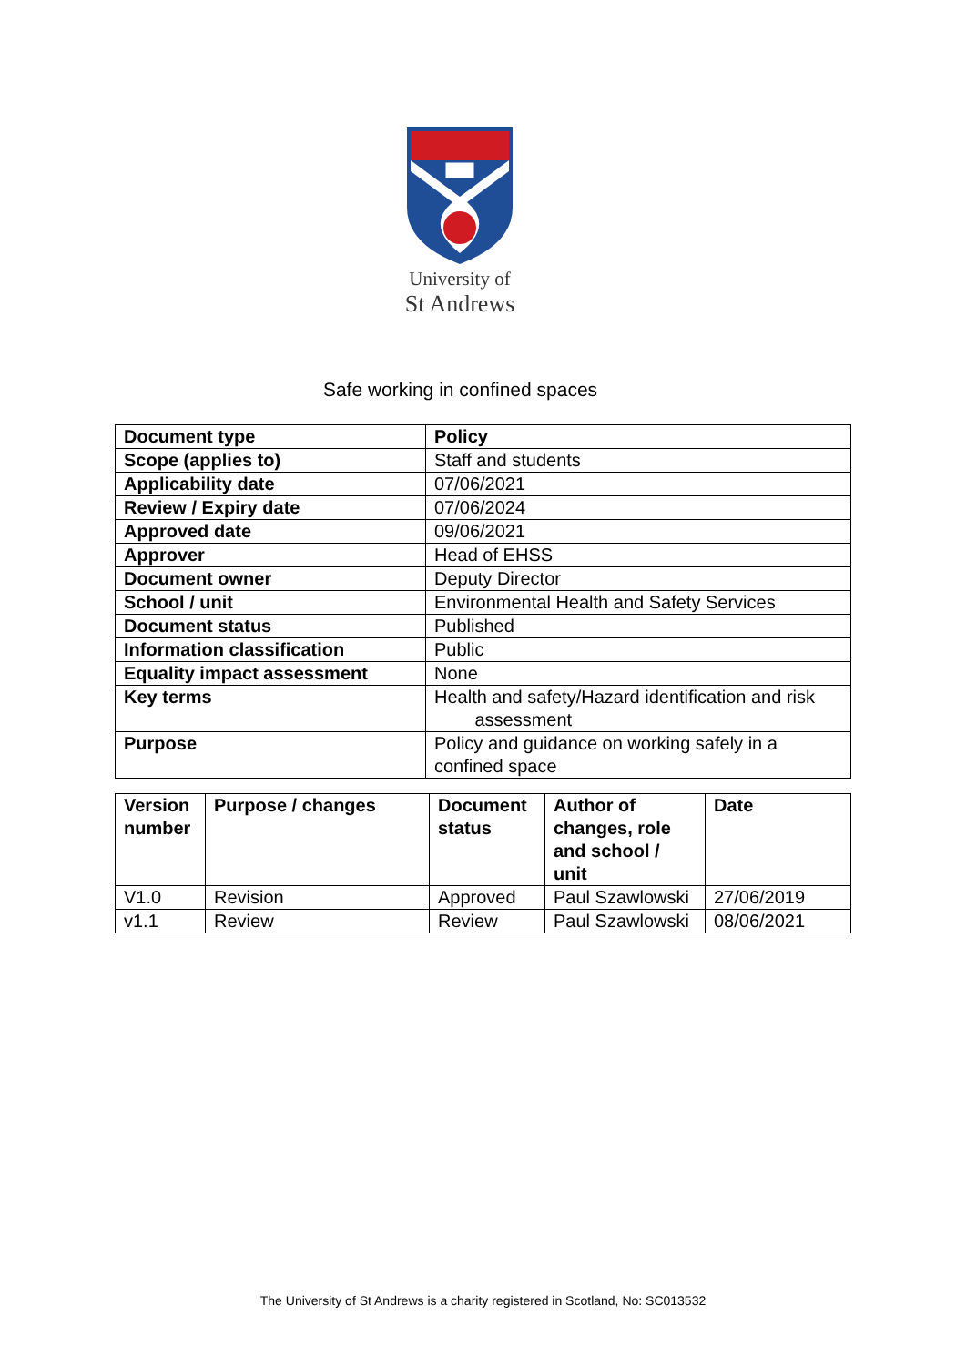University of
St Andrews
Safe working in confined spaces
| Document type | Policy |
| Scope (applies to) | Staff and students |
| Applicability date | 07/06/2021 |
| Review / Expiry date | 07/06/2024 |
| Approved date | 09/06/2021 |
| Approver | Head of EHSS |
| Document owner | Deputy Director |
| School / unit | Environmental Health and Safety Services |
| Document status | Published |
| Information classification | Public |
| Equality impact assessment | None |
| Key terms | Health and safety/Hazard identification and risk assessment |
| Purpose | Policy and guidance on working safely in a confined space |
| Version number | Purpose / changes | Document status | Author of changes, role and school / unit | Date |
| --- | --- | --- | --- | --- |
| V1.0 | Revision | Approved | Paul Szawlowski | 27/06/2019 |
| v1.1 | Review | Review | Paul Szawlowski | 08/06/2021 |
The University of St Andrews is a charity registered in Scotland, No: SC013532